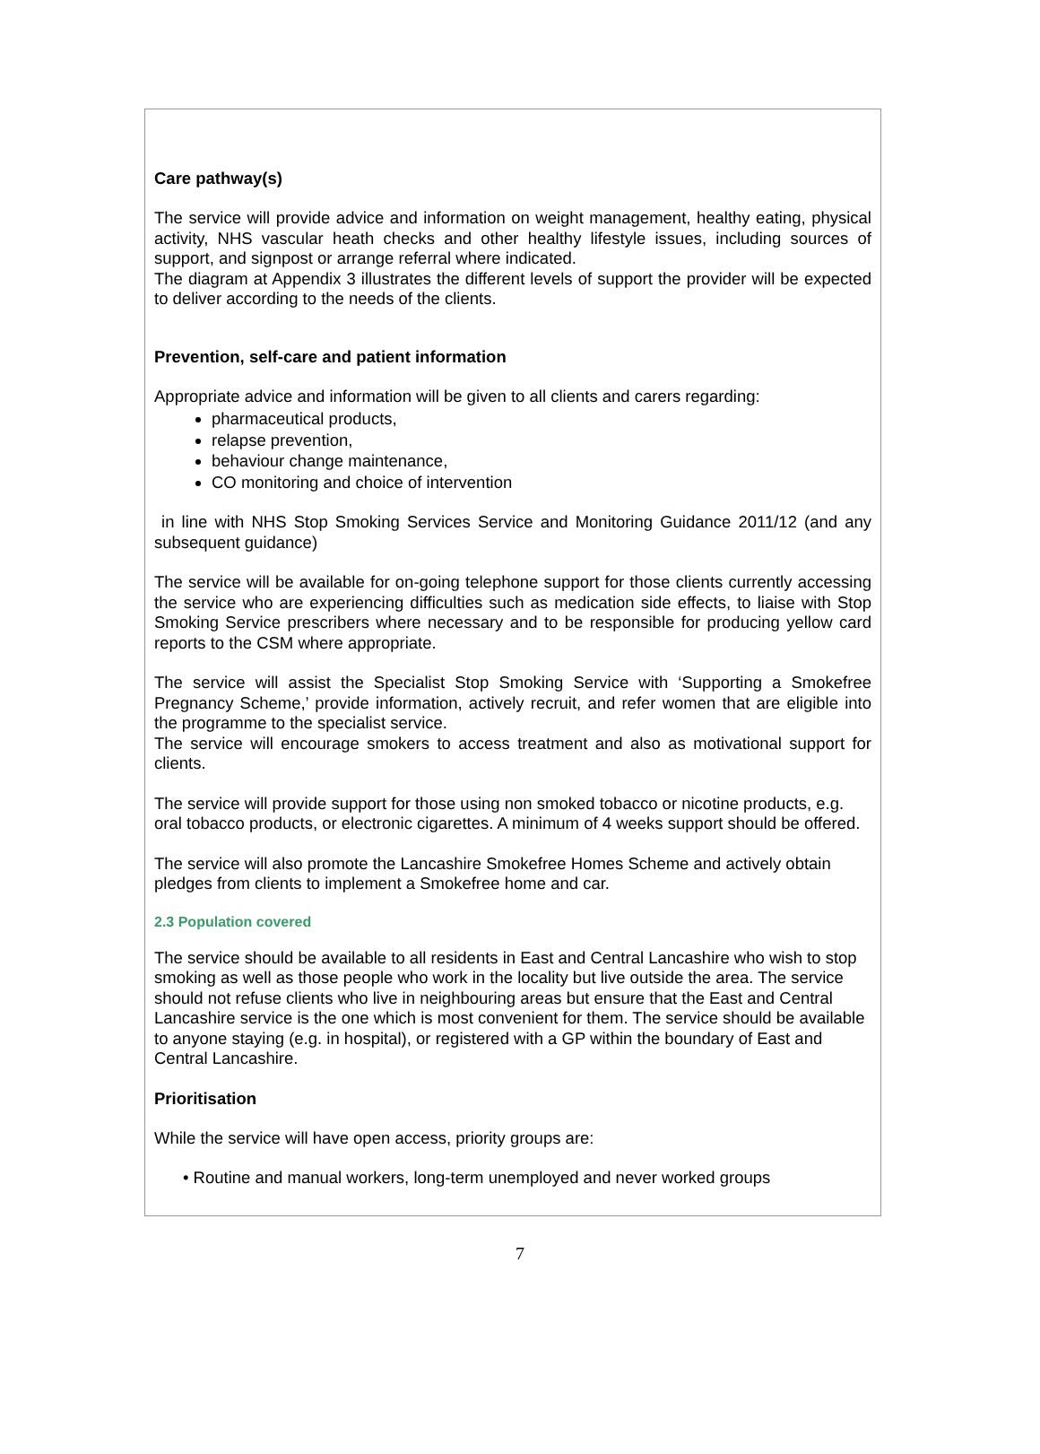Care pathway(s)
The service will provide advice and information on weight management, healthy eating, physical activity, NHS vascular heath checks and other healthy lifestyle issues, including sources of support, and signpost or arrange referral where indicated.
The diagram at Appendix 3 illustrates the different levels of support the provider will be expected to deliver according to the needs of the clients.
Prevention, self-care and patient information
Appropriate advice and information will be given to all clients and carers regarding:
pharmaceutical products,
relapse prevention,
behaviour change maintenance,
CO monitoring and choice of intervention
in line with NHS Stop Smoking Services Service and Monitoring Guidance 2011/12 (and any subsequent guidance)
The service will be available for on-going telephone support for those clients currently accessing the service who are experiencing difficulties such as medication side effects, to liaise with Stop Smoking Service prescribers where necessary and to be responsible for producing yellow card reports to the CSM where appropriate.
The service will assist the Specialist Stop Smoking Service with ‘Supporting a Smokefree Pregnancy Scheme,’ provide information, actively recruit, and refer women that are eligible into the programme to the specialist service.
The service will encourage smokers to access treatment and also as motivational support for clients.
The service will provide support for those using non smoked tobacco or nicotine products, e.g. oral tobacco products, or electronic cigarettes. A minimum of 4 weeks support should be offered.
The service will also promote the Lancashire Smokefree Homes Scheme and actively obtain pledges from clients to implement a Smokefree home and car.
2.3 Population covered
The service should be available to all residents in East and Central Lancashire who wish to stop smoking as well as those people who work in the locality but live outside the area. The service should not refuse clients who live in neighbouring areas but ensure that the East and Central Lancashire service is the one which is most convenient for them. The service should be available to anyone staying (e.g. in hospital), or registered with a GP within the boundary of East and Central Lancashire.
Prioritisation
While the service will have open access, priority groups are:
• Routine and manual workers, long-term unemployed and never worked groups
7